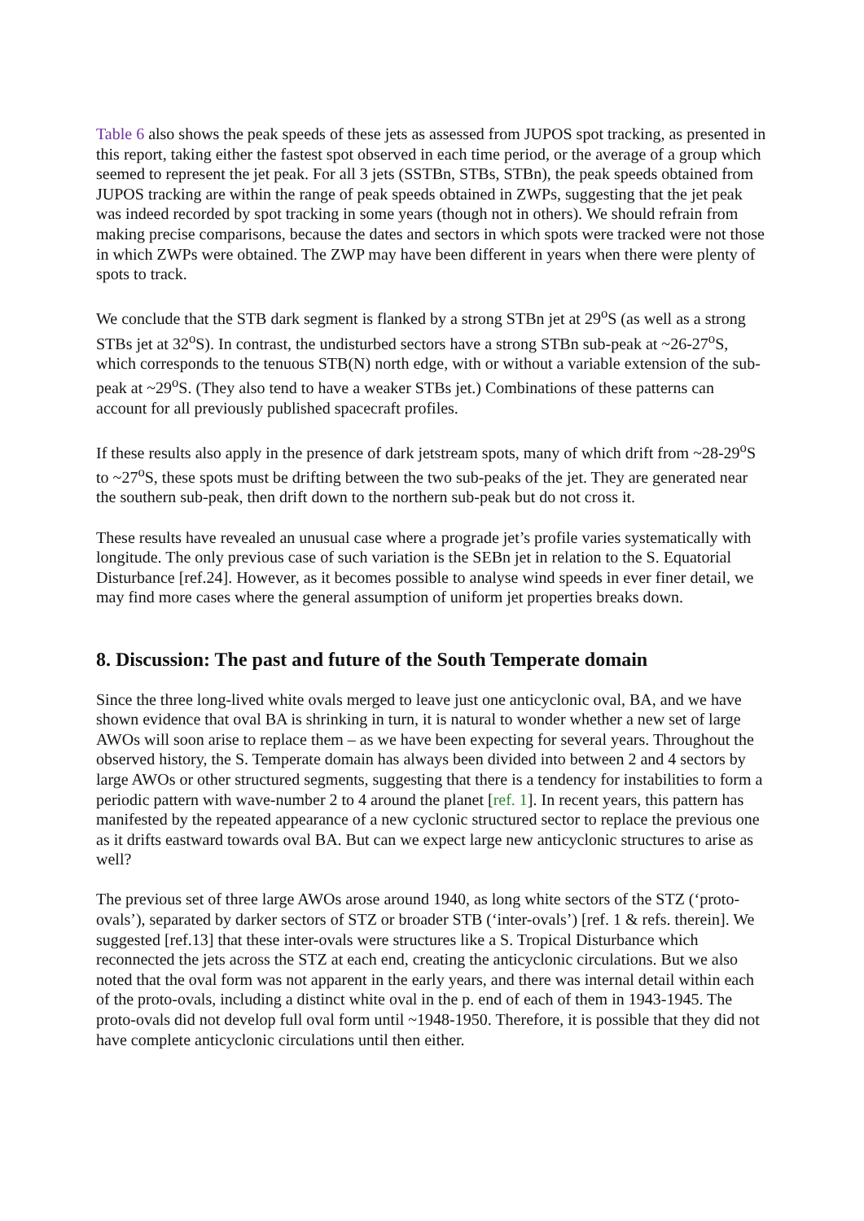Table 6 also shows the peak speeds of these jets as assessed from JUPOS spot tracking, as presented in this report, taking either the fastest spot observed in each time period, or the average of a group which seemed to represent the jet peak. For all 3 jets (SSTBn, STBs, STBn), the peak speeds obtained from JUPOS tracking are within the range of peak speeds obtained in ZWPs, suggesting that the jet peak was indeed recorded by spot tracking in some years (though not in others). We should refrain from making precise comparisons, because the dates and sectors in which spots were tracked were not those in which ZWPs were obtained. The ZWP may have been different in years when there were plenty of spots to track.
We conclude that the STB dark segment is flanked by a strong STBn jet at 29<sup>o</sup>S (as well as a strong STBs jet at 32<sup>o</sup>S). In contrast, the undisturbed sectors have a strong STBn sub-peak at ~26-27<sup>o</sup>S, which corresponds to the tenuous STB(N) north edge, with or without a variable extension of the sub-peak at ~29<sup>o</sup>S. (They also tend to have a weaker STBs jet.) Combinations of these patterns can account for all previously published spacecraft profiles.
If these results also apply in the presence of dark jetstream spots, many of which drift from ~28-29<sup>o</sup>S to ~27<sup>o</sup>S, these spots must be drifting between the two sub-peaks of the jet. They are generated near the southern sub-peak, then drift down to the northern sub-peak but do not cross it.
These results have revealed an unusual case where a prograde jet’s profile varies systematically with longitude. The only previous case of such variation is the SEBn jet in relation to the S. Equatorial Disturbance [ref.24]. However, as it becomes possible to analyse wind speeds in ever finer detail, we may find more cases where the general assumption of uniform jet properties breaks down.
8. Discussion: The past and future of the South Temperate domain
Since the three long-lived white ovals merged to leave just one anticyclonic oval, BA, and we have shown evidence that oval BA is shrinking in turn, it is natural to wonder whether a new set of large AWOs will soon arise to replace them – as we have been expecting for several years. Throughout the observed history, the S. Temperate domain has always been divided into between 2 and 4 sectors by large AWOs or other structured segments, suggesting that there is a tendency for instabilities to form a periodic pattern with wave-number 2 to 4 around the planet [ref. 1]. In recent years, this pattern has manifested by the repeated appearance of a new cyclonic structured sector to replace the previous one as it drifts eastward towards oval BA. But can we expect large new anticyclonic structures to arise as well?
The previous set of three large AWOs arose around 1940, as long white sectors of the STZ (‘proto-ovals’), separated by darker sectors of STZ or broader STB (‘inter-ovals’) [ref. 1 & refs. therein]. We suggested [ref.13] that these inter-ovals were structures like a S. Tropical Disturbance which reconnected the jets across the STZ at each end, creating the anticyclonic circulations. But we also noted that the oval form was not apparent in the early years, and there was internal detail within each of the proto-ovals, including a distinct white oval in the p. end of each of them in 1943-1945. The proto-ovals did not develop full oval form until ~1948-1950. Therefore, it is possible that they did not have complete anticyclonic circulations until then either.